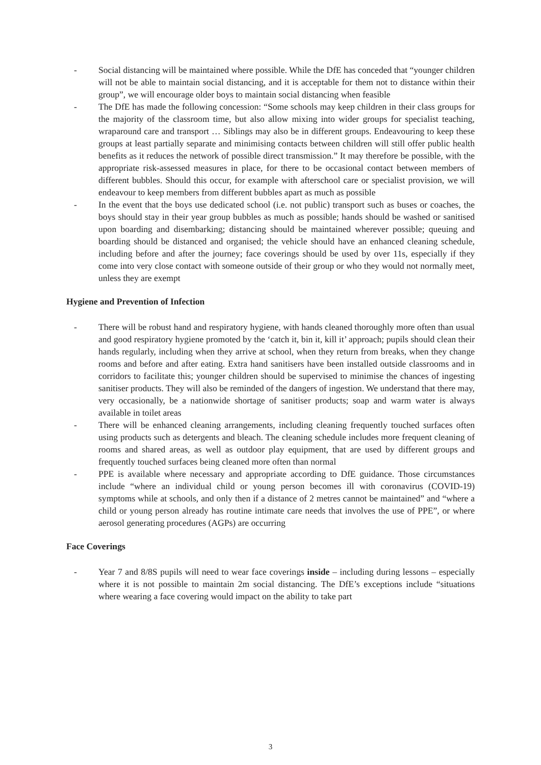- Social distancing will be maintained where possible. While the DfE has conceded that “younger children will not be able to maintain social distancing, and it is acceptable for them not to distance within their group”, we will encourage older boys to maintain social distancing when feasible
- The DfE has made the following concession: “Some schools may keep children in their class groups for the majority of the classroom time, but also allow mixing into wider groups for specialist teaching, wraparound care and transport … Siblings may also be in different groups. Endeavouring to keep these groups at least partially separate and minimising contacts between children will still offer public health benefits as it reduces the network of possible direct transmission.” It may therefore be possible, with the appropriate risk-assessed measures in place, for there to be occasional contact between members of different bubbles. Should this occur, for example with afterschool care or specialist provision, we will endeavour to keep members from different bubbles apart as much as possible
- In the event that the boys use dedicated school (i.e. not public) transport such as buses or coaches, the boys should stay in their year group bubbles as much as possible; hands should be washed or sanitised upon boarding and disembarking; distancing should be maintained wherever possible; queuing and boarding should be distanced and organised; the vehicle should have an enhanced cleaning schedule, including before and after the journey; face coverings should be used by over 11s, especially if they come into very close contact with someone outside of their group or who they would not normally meet, unless they are exempt
Hygiene and Prevention of Infection
- There will be robust hand and respiratory hygiene, with hands cleaned thoroughly more often than usual and good respiratory hygiene promoted by the ‘catch it, bin it, kill it’ approach; pupils should clean their hands regularly, including when they arrive at school, when they return from breaks, when they change rooms and before and after eating. Extra hand sanitisers have been installed outside classrooms and in corridors to facilitate this; younger children should be supervised to minimise the chances of ingesting sanitiser products. They will also be reminded of the dangers of ingestion. We understand that there may, very occasionally, be a nationwide shortage of sanitiser products; soap and warm water is always available in toilet areas
- There will be enhanced cleaning arrangements, including cleaning frequently touched surfaces often using products such as detergents and bleach. The cleaning schedule includes more frequent cleaning of rooms and shared areas, as well as outdoor play equipment, that are used by different groups and frequently touched surfaces being cleaned more often than normal
- PPE is available where necessary and appropriate according to DfE guidance. Those circumstances include “where an individual child or young person becomes ill with coronavirus (COVID-19) symptoms while at schools, and only then if a distance of 2 metres cannot be maintained” and “where a child or young person already has routine intimate care needs that involves the use of PPE”, or where aerosol generating procedures (AGPs) are occurring
Face Coverings
- Year 7 and 8/8S pupils will need to wear face coverings inside – including during lessons – especially where it is not possible to maintain 2m social distancing. The DfE’s exceptions include “situations where wearing a face covering would impact on the ability to take part
3